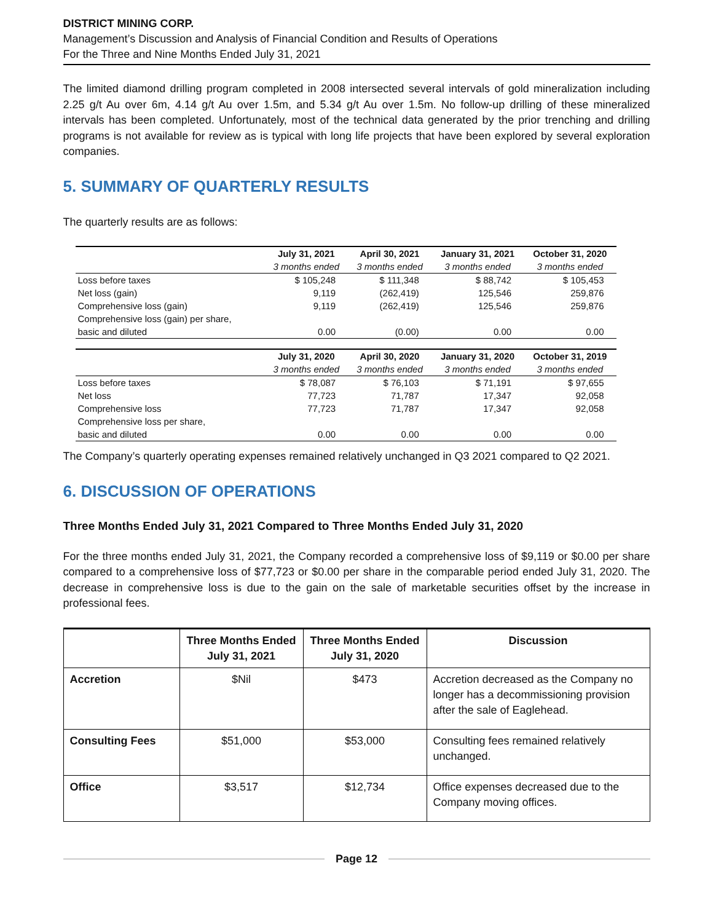DISTRICT MINING CORP.
Management’s Discussion and Analysis of Financial Condition and Results of Operations
For the Three and Nine Months Ended July 31, 2021
The limited diamond drilling program completed in 2008 intersected several intervals of gold mineralization including 2.25 g/t Au over 6m, 4.14 g/t Au over 1.5m, and 5.34 g/t Au over 1.5m. No follow-up drilling of these mineralized intervals has been completed. Unfortunately, most of the technical data generated by the prior trenching and drilling programs is not available for review as is typical with long life projects that have been explored by several exploration companies.
5. SUMMARY OF QUARTERLY RESULTS
The quarterly results are as follows:
| | July 31, 2021 | April 30, 2021 | January 31, 2021 | October 31, 2020 |
| --- | --- | --- | --- | --- |
| | 3 months ended | 3 months ended | 3 months ended | 3 months ended |
| Loss before taxes | $ 105,248 | $ 111,348 | $ 88,742 | $ 105,453 |
| Net loss (gain) | 9,119 | (262,419) | 125,546 | 259,876 |
| Comprehensive loss (gain) | 9,119 | (262,419) | 125,546 | 259,876 |
| Comprehensive loss (gain) per share, | | | | |
| basic and diluted | 0.00 | (0.00) | 0.00 | 0.00 |
| | July 31, 2020 | April 30, 2020 | January 31, 2020 | October 31, 2019 |
| | 3 months ended | 3 months ended | 3 months ended | 3 months ended |
| Loss before taxes | $ 78,087 | $ 76,103 | $ 71,191 | $ 97,655 |
| Net loss | 77,723 | 71,787 | 17,347 | 92,058 |
| Comprehensive loss | 77,723 | 71,787 | 17,347 | 92,058 |
| Comprehensive loss per share, | | | | |
| basic and diluted | 0.00 | 0.00 | 0.00 | 0.00 |
The Company’s quarterly operating expenses remained relatively unchanged in Q3 2021 compared to Q2 2021.
6. DISCUSSION OF OPERATIONS
Three Months Ended July 31, 2021 Compared to Three Months Ended July 31, 2020
For the three months ended July 31, 2021, the Company recorded a comprehensive loss of $9,119 or $0.00 per share compared to a comprehensive loss of $77,723 or $0.00 per share in the comparable period ended July 31, 2020. The decrease in comprehensive loss is due to the gain on the sale of marketable securities offset by the increase in professional fees.
| | Three Months Ended July 31, 2021 | Three Months Ended July 31, 2020 | Discussion |
| --- | --- | --- | --- |
| Accretion | $Nil | $473 | Accretion decreased as the Company no longer has a decommissioning provision after the sale of Eaglehead. |
| Consulting Fees | $51,000 | $53,000 | Consulting fees remained relatively unchanged. |
| Office | $3,517 | $12,734 | Office expenses decreased due to the Company moving offices. |
Page 12